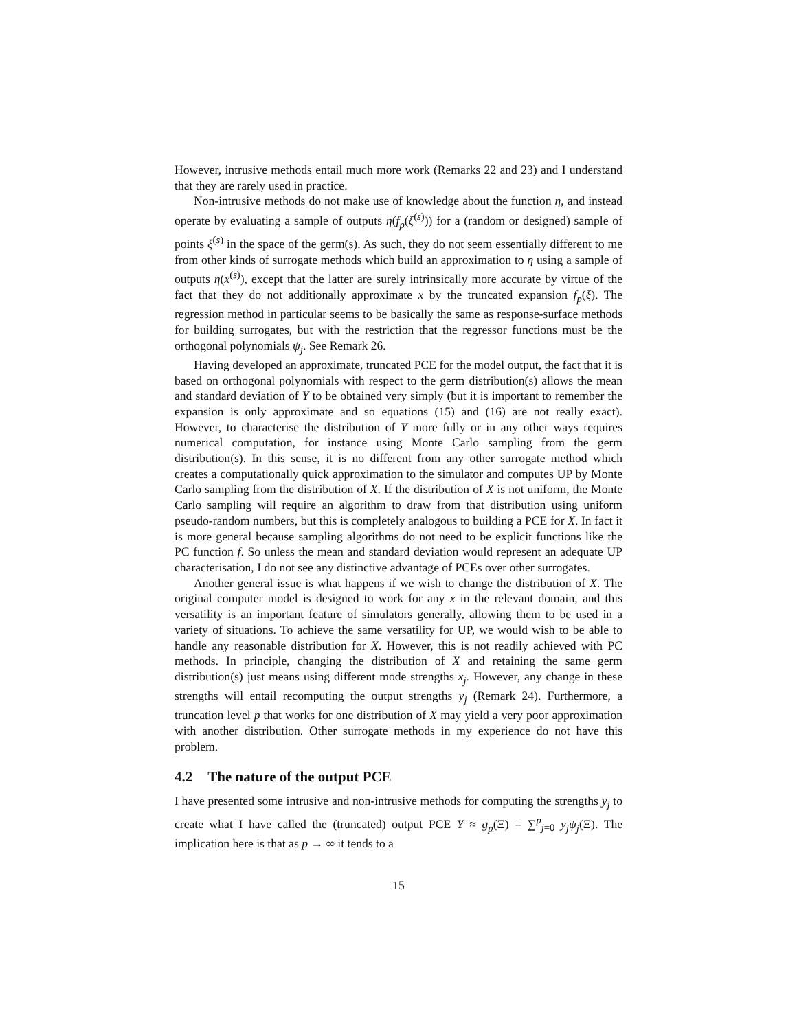However, intrusive methods entail much more work (Remarks 22 and 23) and I understand that they are rarely used in practice.
Non-intrusive methods do not make use of knowledge about the function η, and instead operate by evaluating a sample of outputs η(f<sub>p</sub>(ξ<sup>(s)</sup>)) for a (random or designed) sample of points ξ<sup>(s)</sup> in the space of the germ(s). As such, they do not seem essentially different to me from other kinds of surrogate methods which build an approximation to η using a sample of outputs η(x<sup>(s)</sup>), except that the latter are surely intrinsically more accurate by virtue of the fact that they do not additionally approximate x by the truncated expansion f<sub>p</sub>(ξ). The regression method in particular seems to be basically the same as response-surface methods for building surrogates, but with the restriction that the regressor functions must be the orthogonal polynomials ψ<sub>j</sub>. See Remark 26.
Having developed an approximate, truncated PCE for the model output, the fact that it is based on orthogonal polynomials with respect to the germ distribution(s) allows the mean and standard deviation of Y to be obtained very simply (but it is important to remember the expansion is only approximate and so equations (15) and (16) are not really exact). However, to characterise the distribution of Y more fully or in any other ways requires numerical computation, for instance using Monte Carlo sampling from the germ distribution(s). In this sense, it is no different from any other surrogate method which creates a computationally quick approximation to the simulator and computes UP by Monte Carlo sampling from the distribution of X. If the distribution of X is not uniform, the Monte Carlo sampling will require an algorithm to draw from that distribution using uniform pseudo-random numbers, but this is completely analogous to building a PCE for X. In fact it is more general because sampling algorithms do not need to be explicit functions like the PC function f. So unless the mean and standard deviation would represent an adequate UP characterisation, I do not see any distinctive advantage of PCEs over other surrogates.
Another general issue is what happens if we wish to change the distribution of X. The original computer model is designed to work for any x in the relevant domain, and this versatility is an important feature of simulators generally, allowing them to be used in a variety of situations. To achieve the same versatility for UP, we would wish to be able to handle any reasonable distribution for X. However, this is not readily achieved with PC methods. In principle, changing the distribution of X and retaining the same germ distribution(s) just means using different mode strengths x<sub>j</sub>. However, any change in these strengths will entail recomputing the output strengths y<sub>j</sub> (Remark 24). Furthermore, a truncation level p that works for one distribution of X may yield a very poor approximation with another distribution. Other surrogate methods in my experience do not have this problem.
4.2 The nature of the output PCE
I have presented some intrusive and non-intrusive methods for computing the strengths y<sub>j</sub> to create what I have called the (truncated) output PCE Y ≈ g<sub>p</sub>(Ξ) = ∑<sup>p</sup><sub>j=0</sub> y<sub>j</sub>ψ<sub>j</sub>(Ξ). The implication here is that as p → ∞ it tends to a
15